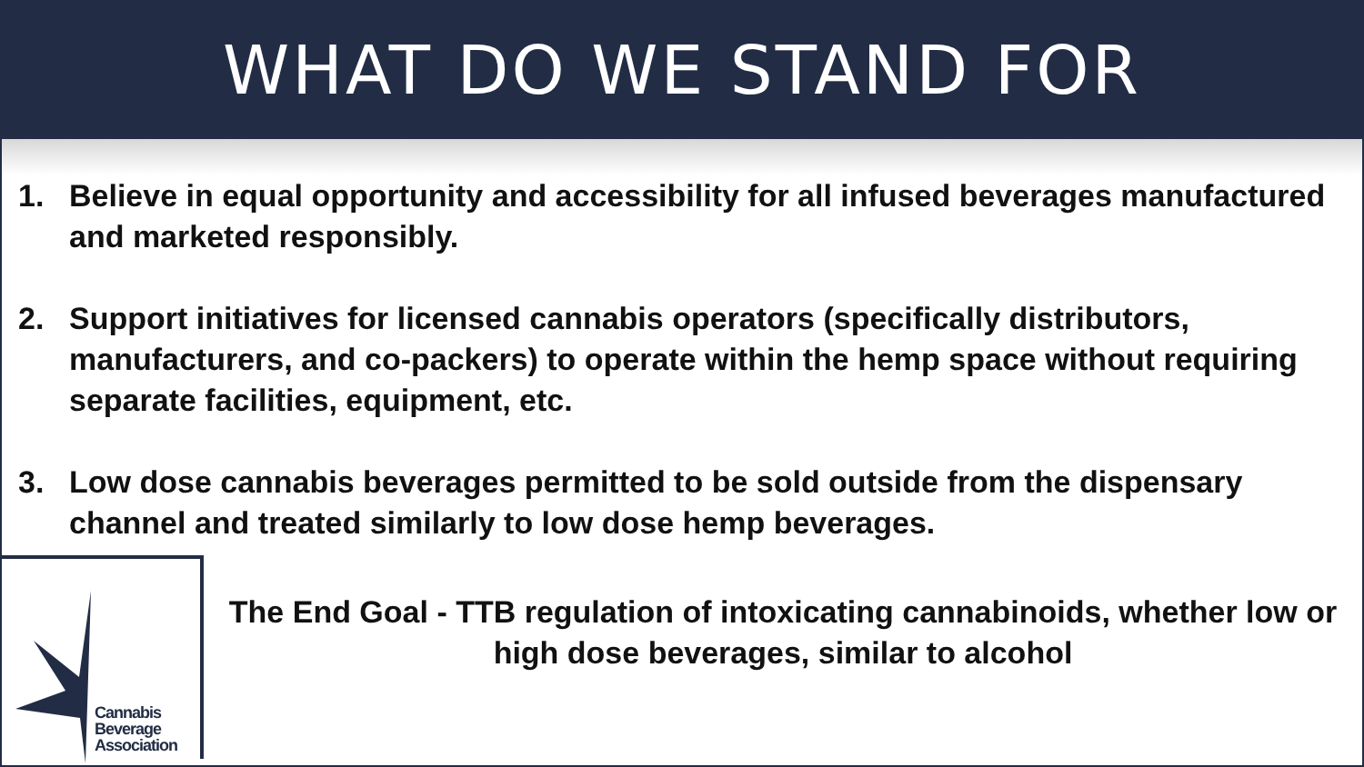WHAT DO WE STAND FOR
1. Believe in equal opportunity and accessibility for all infused beverages manufactured and marketed responsibly.
2. Support initiatives for licensed cannabis operators (specifically distributors, manufacturers, and co-packers) to operate within the hemp space without requiring separate facilities, equipment, etc.
3. Low dose cannabis beverages permitted to be sold outside from the dispensary channel and treated similarly to low dose hemp beverages.
Cannabis
Beverage
Association
The End Goal - TTB regulation of intoxicating cannabinoids, whether low or high dose beverages, similar to alcohol